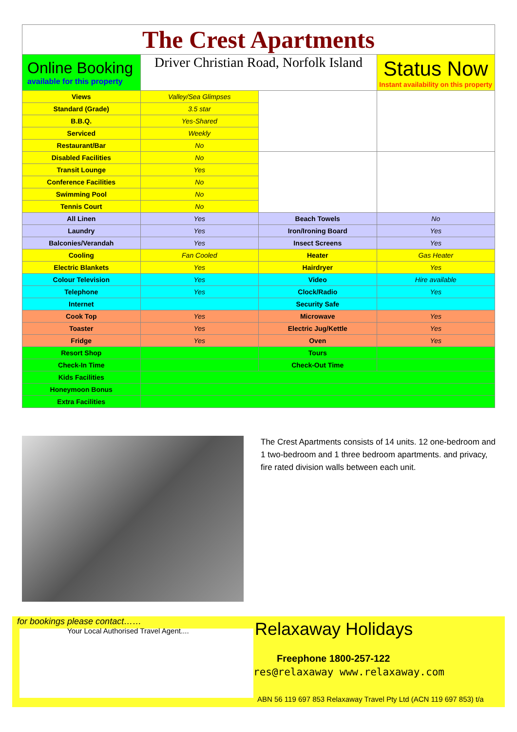| The Crest Apartments | | | |
| Online Booking available for this property | Driver Christian Road, Norfolk Island | | Status Now Instant availability on this property |
| Views | Valley/Sea Glimpses | | |
| Standard (Grade) | 3.5 star | | |
| B.B.Q. | Yes-Shared | | |
| Serviced | Weekly | | |
| Restaurant/Bar | No | | |
| Disabled Facilities | No | | |
| Transit Lounge | Yes | | |
| Conference Facilities | No | | |
| Swimming Pool | No | | |
| Tennis Court | No | | |
| All Linen | Yes | Beach Towels | No |
| Laundry | Yes | Iron/Ironing Board | Yes |
| Balconies/Verandah | Yes | Insect Screens | Yes |
| Cooling | Fan Cooled | Heater | Gas Heater |
| Electric Blankets | Yes | Hairdryer | Yes |
| Colour Television | Yes | Video | Hire available |
| Telephone | Yes | Clock/Radio | Yes |
| Internet | | Security Safe | |
| Cook Top | Yes | Microwave | Yes |
| Toaster | Yes | Electric Jug/Kettle | Yes |
| Fridge | Yes | Oven | Yes |
| Resort Shop | | Tours | |
| Check-In Time | | Check-Out Time | |
| Kids Facilities | | | |
| Honeymoon Bonus | | | |
| Extra Facilities | | | |
The Crest Apartments consists of 14 units. 12 one-bedroom and 1 two-bedroom and 1 three bedroom apartments. and privacy, fire rated division walls between each unit.
for bookings please contact……
Your Local Authorised Travel Agent....
Relaxaway Holidays
Freephone 1800-257-122
res@relaxaway www.relaxaway.com
ABN 56 119 697 853 Relaxaway Travel Pty Ltd (ACN 119 697 853) t/a